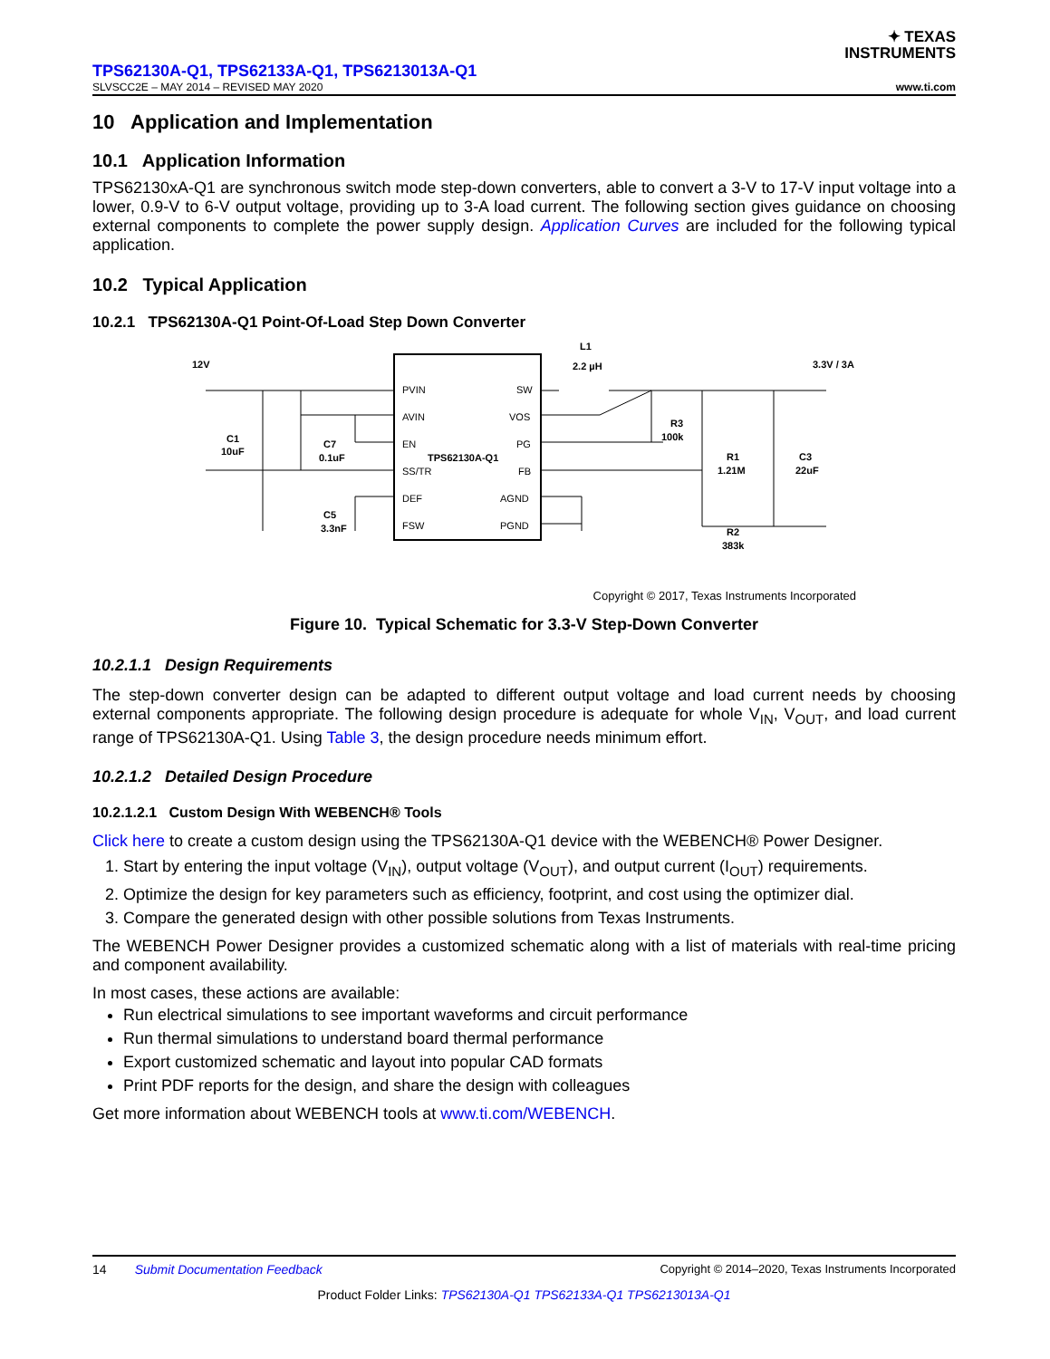✦ TEXAS
INSTRUMENTS
TPS62130A-Q1, TPS62133A-Q1, TPS6213013A-Q1
SLVSCC2E – MAY 2014 – REVISED MAY 2020 www.ti.com
10 Application and Implementation
10.1 Application Information
TPS62130xA-Q1 are synchronous switch mode step-down converters, able to convert a 3-V to 17-V input voltage into a lower, 0.9-V to 6-V output voltage, providing up to 3-A load current. The following section gives guidance on choosing external components to complete the power supply design. Application Curves are included for the following typical application.
10.2 Typical Application
10.2.1 TPS62130A-Q1 Point-Of-Load Step Down Converter
PVIN
AVIN
EN
SS/TR
DEF
FSW
SW
VOS
PG
FB
AGND
PGND
TPS62130A-Q1
12V
C1
10uF
C7
0.1uF
C5
3.3nF
L1
2.2 µH
R3
100k
R1
1.21M
R2
383k
C3
22uF
3.3V / 3A
Copyright © 2017, Texas Instruments Incorporated
Figure 10. Typical Schematic for 3.3-V Step-Down Converter
10.2.1.1 Design Requirements
The step-down converter design can be adapted to different output voltage and load current needs by choosing external components appropriate. The following design procedure is adequate for whole V<sub>IN</sub>, V<sub>OUT</sub>, and load current range of TPS62130A-Q1. Using Table 3, the design procedure needs minimum effort.
10.2.1.2 Detailed Design Procedure
10.2.1.2.1 Custom Design With WEBENCH® Tools
Click here to create a custom design using the TPS62130A-Q1 device with the WEBENCH® Power Designer.
1. Start by entering the input voltage (V<sub>IN</sub>), output voltage (V<sub>OUT</sub>), and output current (I<sub>OUT</sub>) requirements.
2. Optimize the design for key parameters such as efficiency, footprint, and cost using the optimizer dial.
3. Compare the generated design with other possible solutions from Texas Instruments.
The WEBENCH Power Designer provides a customized schematic along with a list of materials with real-time pricing and component availability.
In most cases, these actions are available:
Run electrical simulations to see important waveforms and circuit performance
Run thermal simulations to understand board thermal performance
Export customized schematic and layout into popular CAD formats
Print PDF reports for the design, and share the design with colleagues
Get more information about WEBENCH tools at www.ti.com/WEBENCH.
14 Submit Documentation Feedback Copyright © 2014–2020, Texas Instruments Incorporated
Product Folder Links: TPS62130A-Q1 TPS62133A-Q1 TPS6213013A-Q1